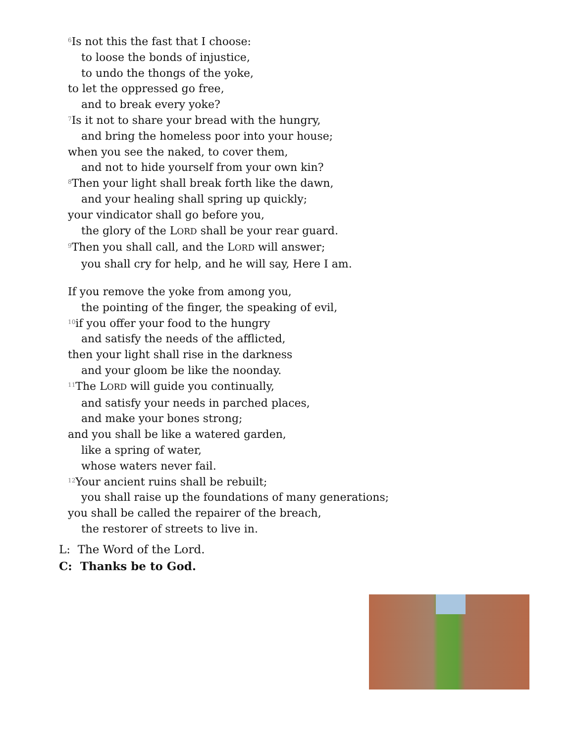<sup>6</sup> Is not this the fast that I choose:
to loose the bonds of injustice,
to undo the thongs of the yoke,
to let the oppressed go free,
and to break every yoke?
<sup>7</sup> Is it not to share your bread with the hungry,
and bring the homeless poor into your house;
when you see the naked, to cover them,
and not to hide yourself from your own kin?
<sup>8</sup> Then your light shall break forth like the dawn,
and your healing shall spring up quickly;
your vindicator shall go before you,
the glory of the LORD shall be your rear guard.
<sup>9</sup> Then you shall call, and the LORD will answer;
you shall cry for help, and he will say, Here I am.
If you remove the yoke from among you,
the pointing of the finger, the speaking of evil,
<sup>10</sup> if you offer your food to the hungry
and satisfy the needs of the afflicted,
then your light shall rise in the darkness
and your gloom be like the noonday.
<sup>11</sup> The LORD will guide you continually,
and satisfy your needs in parched places,
and make your bones strong;
and you shall be like a watered garden,
like a spring of water,
whose waters never fail.
<sup>12</sup> Your ancient ruins shall be rebuilt;
you shall raise up the foundations of many generations;
you shall be called the repairer of the breach,
the restorer of streets to live in.
L: The Word of the Lord.
C: Thanks be to God.